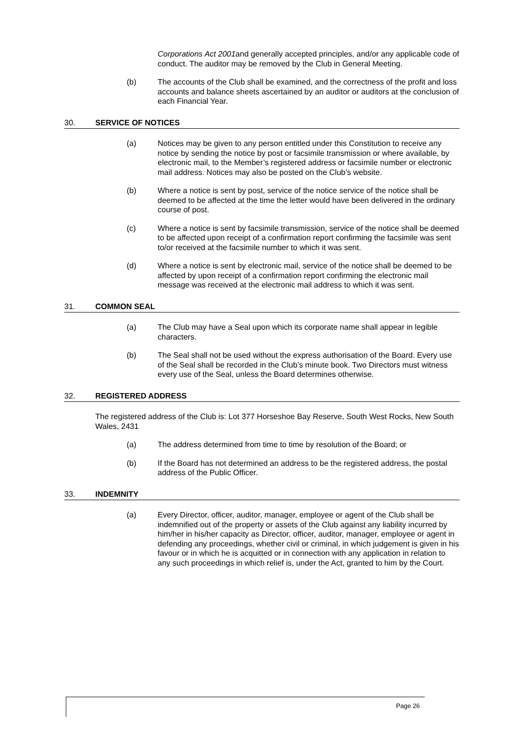Corporations Act 2001and generally accepted principles, and/or any applicable code of conduct. The auditor may be removed by the Club in General Meeting.
(b) The accounts of the Club shall be examined, and the correctness of the profit and loss accounts and balance sheets ascertained by an auditor or auditors at the conclusion of each Financial Year.
30. SERVICE OF NOTICES
(a) Notices may be given to any person entitled under this Constitution to receive any notice by sending the notice by post or facsimile transmission or where available, by electronic mail, to the Member’s registered address or facsimile number or electronic mail address. Notices may also be posted on the Club’s website.
(b) Where a notice is sent by post, service of the notice service of the notice shall be deemed to be affected at the time the letter would have been delivered in the ordinary course of post.
(c) Where a notice is sent by facsimile transmission, service of the notice shall be deemed to be affected upon receipt of a confirmation report confirming the facsimile was sent to/or received at the facsimile number to which it was sent.
(d) Where a notice is sent by electronic mail, service of the notice shall be deemed to be affected by upon receipt of a confirmation report confirming the electronic mail message was received at the electronic mail address to which it was sent.
31. COMMON SEAL
(a) The Club may have a Seal upon which its corporate name shall appear in legible characters.
(b) The Seal shall not be used without the express authorisation of the Board. Every use of the Seal shall be recorded in the Club’s minute book. Two Directors must witness every use of the Seal, unless the Board determines otherwise.
32. REGISTERED ADDRESS
The registered address of the Club is: Lot 377 Horseshoe Bay Reserve, South West Rocks, New South Wales, 2431
(a) The address determined from time to time by resolution of the Board; or
(b) If the Board has not determined an address to be the registered address, the postal address of the Public Officer.
33. INDEMNITY
(a) Every Director, officer, auditor, manager, employee or agent of the Club shall be indemnified out of the property or assets of the Club against any liability incurred by him/her in his/her capacity as Director, officer, auditor, manager, employee or agent in defending any proceedings, whether civil or criminal, in which judgement is given in his favour or in which he is acquitted or in connection with any application in relation to any such proceedings in which relief is, under the Act, granted to him by the Court.
Page 26